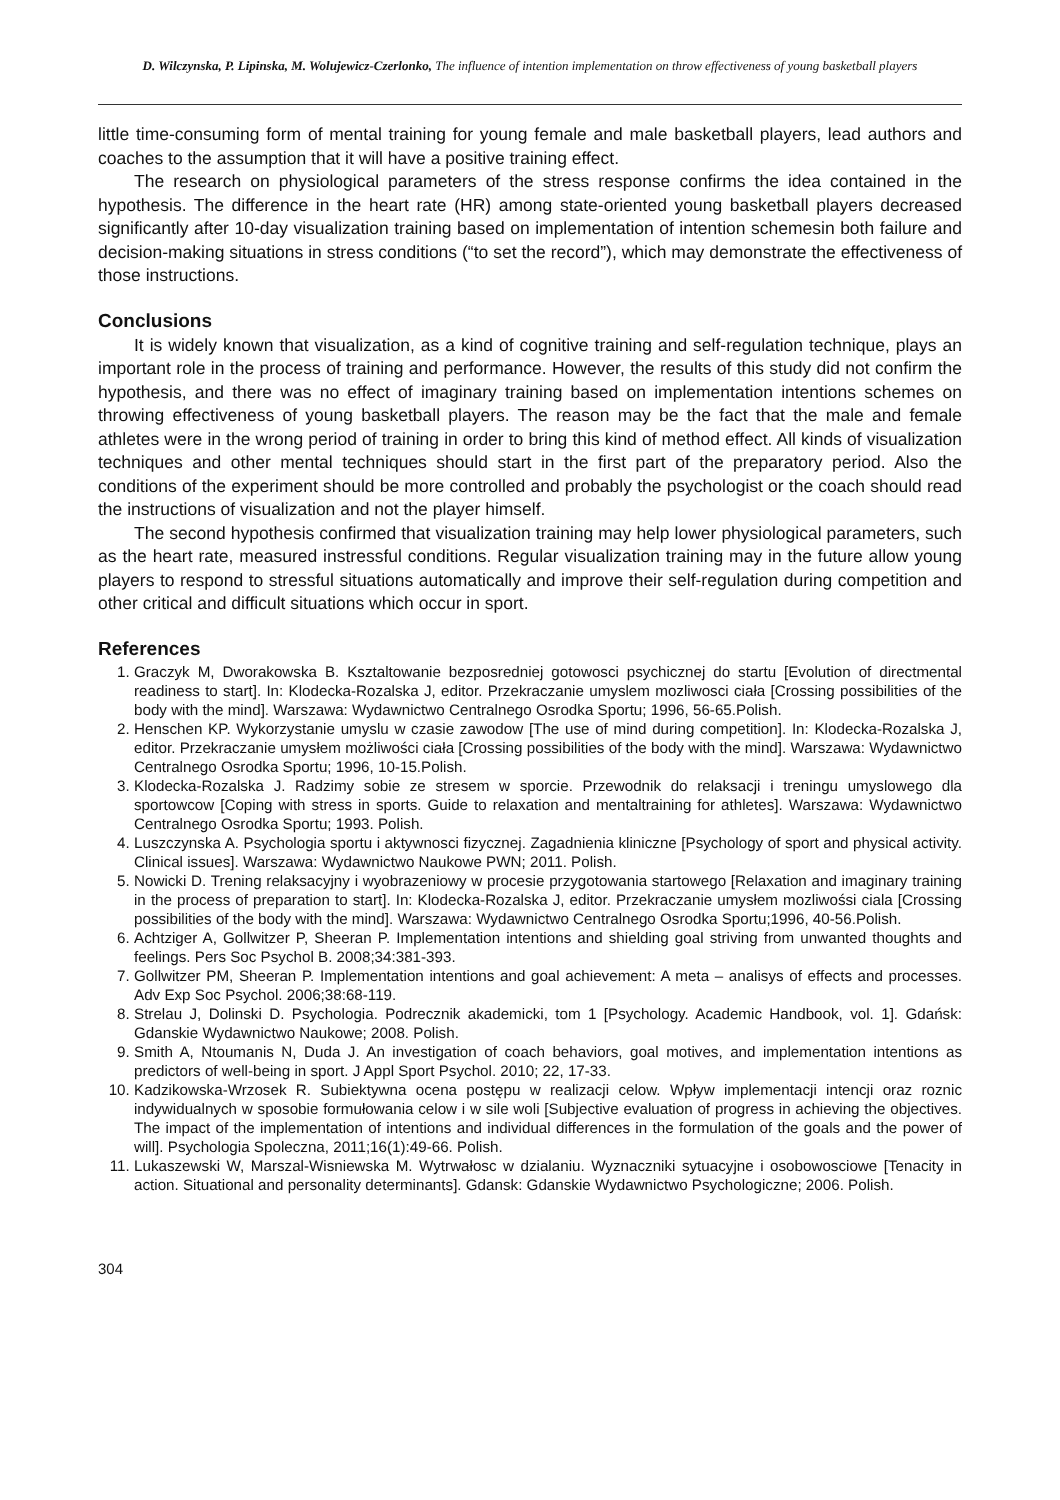D. Wilczynska, P. Lipinska, M. Wolujewicz-Czerlonko, The influence of intention implementation on throw effectiveness of young basketball players
little time-consuming form of mental training for young female and male basketball players, lead authors and coaches to the assumption that it will have a positive training effect.
The research on physiological parameters of the stress response confirms the idea contained in the hypothesis. The difference in the heart rate (HR) among state-oriented young basketball players decreased significantly after 10-day visualization training based on implementation of intention schemesin both failure and decision-making situations in stress conditions (“to set the record”), which may demonstrate the effectiveness of those instructions.
Conclusions
It is widely known that visualization, as a kind of cognitive training and self-regulation technique, plays an important role in the process of training and performance. However, the results of this study did not confirm the hypothesis, and there was no effect of imaginary training based on implementation intentions schemes on throwing effectiveness of young basketball players. The reason may be the fact that the male and female athletes were in the wrong period of training in order to bring this kind of method effect. All kinds of visualization techniques and other mental techniques should start in the first part of the preparatory period. Also the conditions of the experiment should be more controlled and probably the psychologist or the coach should read the instructions of visualization and not the player himself.
The second hypothesis confirmed that visualization training may help lower physiological parameters, such as the heart rate, measured instressful conditions. Regular visualization training may in the future allow young players to respond to stressful situations automatically and improve their self-regulation during competition and other critical and difficult situations which occur in sport.
References
1. Graczyk M, Dworakowska B. Ksztaltowanie bezposredniej gotowosci psychicznej do startu [Evolution of directmental readiness to start]. In: Klodecka-Rozalska J, editor. Przekraczanie umyslem mozliwosci ciała [Crossing possibilities of the body with the mind]. Warszawa: Wydawnictwo Centralnego Osrodka Sportu; 1996, 56-65.Polish.
2. Henschen KP. Wykorzystanie umyslu w czasie zawodow [The use of mind during competition]. In: Klodecka-Rozalska J, editor. Przekraczanie umysłem możliwości ciała [Crossing possibilities of the body with the mind]. Warszawa: Wydawnictwo Centralnego Osrodka Sportu; 1996, 10-15.Polish.
3. Klodecka-Rozalska J. Radzimy sobie ze stresem w sporcie. Przewodnik do relaksacji i treningu umyslowego dla sportowcow [Coping with stress in sports. Guide to relaxation and mentaltraining for athletes]. Warszawa: Wydawnictwo Centralnego Osrodka Sportu; 1993. Polish.
4. Luszczynska A. Psychologia sportu i aktywnosci fizycznej. Zagadnienia kliniczne [Psychology of sport and physical activity. Clinical issues]. Warszawa: Wydawnictwo Naukowe PWN; 2011. Polish.
5. Nowicki D. Trening relaksacyjny i wyobrazeniowy w procesie przygotowania startowego [Relaxation and imaginary training in the process of preparation to start]. In: Klodecka-Rozalska J, editor. Przekraczanie umysłem mozliwośsi ciala [Crossing possibilities of the body with the mind]. Warszawa: Wydawnictwo Centralnego Osrodka Sportu;1996, 40-56.Polish.
6. Achtziger A, Gollwitzer P, Sheeran P. Implementation intentions and shielding goal striving from unwanted thoughts and feelings. Pers Soc Psychol B. 2008;34:381-393.
7. Gollwitzer PM, Sheeran P. Implementation intentions and goal achievement: A meta – analisys of effects and processes. Adv Exp Soc Psychol. 2006;38:68-119.
8. Strelau J, Dolinski D. Psychologia. Podrecznik akademicki, tom 1 [Psychology. Academic Handbook, vol. 1]. Gdańsk: Gdanskie Wydawnictwo Naukowe; 2008. Polish.
9. Smith A, Ntoumanis N, Duda J. An investigation of coach behaviors, goal motives, and implementation intentions as predictors of well-being in sport. J Appl Sport Psychol. 2010; 22, 17-33.
10. Kadzikowska-Wrzosek R. Subiektywna ocena postępu w realizacji celow. Wpływ implementacji intencji oraz roznic indywidualnych w sposobie formułowania celow i w sile woli [Subjective evaluation of progress in achieving the objectives. The impact of the implementation of intentions and individual differences in the formulation of the goals and the power of will]. Psychologia Spoleczna, 2011;16(1):49-66. Polish.
11. Lukaszewski W, Marszal-Wisniewska M. Wytrwałosc w dzialaniu. Wyznaczniki sytuacyjne i osobowosciowe [Tenacity in action. Situational and personality determinants]. Gdansk: Gdanskie Wydawnictwo Psychologiczne; 2006. Polish.
304